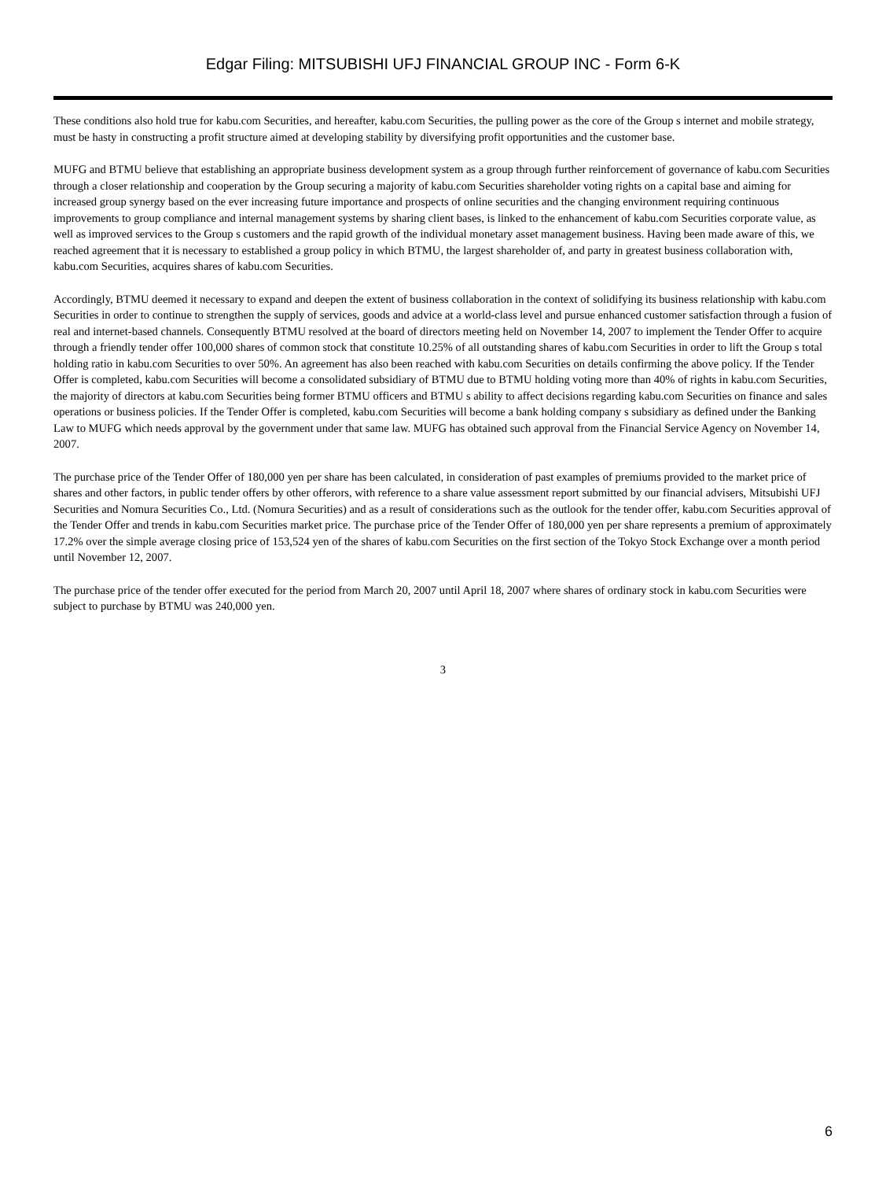Edgar Filing: MITSUBISHI UFJ FINANCIAL GROUP INC - Form 6-K
These conditions also hold true for kabu.com Securities, and hereafter, kabu.com Securities, the pulling power as the core of the Group s internet and mobile strategy, must be hasty in constructing a profit structure aimed at developing stability by diversifying profit opportunities and the customer base.
MUFG and BTMU believe that establishing an appropriate business development system as a group through further reinforcement of governance of kabu.com Securities through a closer relationship and cooperation by the Group securing a majority of kabu.com Securities shareholder voting rights on a capital base and aiming for increased group synergy based on the ever increasing future importance and prospects of online securities and the changing environment requiring continuous improvements to group compliance and internal management systems by sharing client bases, is linked to the enhancement of kabu.com Securities corporate value, as well as improved services to the Group s customers and the rapid growth of the individual monetary asset management business. Having been made aware of this, we reached agreement that it is necessary to established a group policy in which BTMU, the largest shareholder of, and party in greatest business collaboration with, kabu.com Securities, acquires shares of kabu.com Securities.
Accordingly, BTMU deemed it necessary to expand and deepen the extent of business collaboration in the context of solidifying its business relationship with kabu.com Securities in order to continue to strengthen the supply of services, goods and advice at a world-class level and pursue enhanced customer satisfaction through a fusion of real and internet-based channels. Consequently BTMU resolved at the board of directors meeting held on November 14, 2007 to implement the Tender Offer to acquire through a friendly tender offer 100,000 shares of common stock that constitute 10.25% of all outstanding shares of kabu.com Securities in order to lift the Group s total holding ratio in kabu.com Securities to over 50%. An agreement has also been reached with kabu.com Securities on details confirming the above policy. If the Tender Offer is completed, kabu.com Securities will become a consolidated subsidiary of BTMU due to BTMU holding voting more than 40% of rights in kabu.com Securities, the majority of directors at kabu.com Securities being former BTMU officers and BTMU s ability to affect decisions regarding kabu.com Securities on finance and sales operations or business policies. If the Tender Offer is completed, kabu.com Securities will become a bank holding company s subsidiary as defined under the Banking Law to MUFG which needs approval by the government under that same law. MUFG has obtained such approval from the Financial Service Agency on November 14, 2007.
The purchase price of the Tender Offer of 180,000 yen per share has been calculated, in consideration of past examples of premiums provided to the market price of shares and other factors, in public tender offers by other offerors, with reference to a share value assessment report submitted by our financial advisers, Mitsubishi UFJ Securities and Nomura Securities Co., Ltd. (Nomura Securities) and as a result of considerations such as the outlook for the tender offer, kabu.com Securities approval of the Tender Offer and trends in kabu.com Securities market price. The purchase price of the Tender Offer of 180,000 yen per share represents a premium of approximately 17.2% over the simple average closing price of 153,524 yen of the shares of kabu.com Securities on the first section of the Tokyo Stock Exchange over a month period until November 12, 2007.
The purchase price of the tender offer executed for the period from March 20, 2007 until April 18, 2007 where shares of ordinary stock in kabu.com Securities were subject to purchase by BTMU was 240,000 yen.
3
6